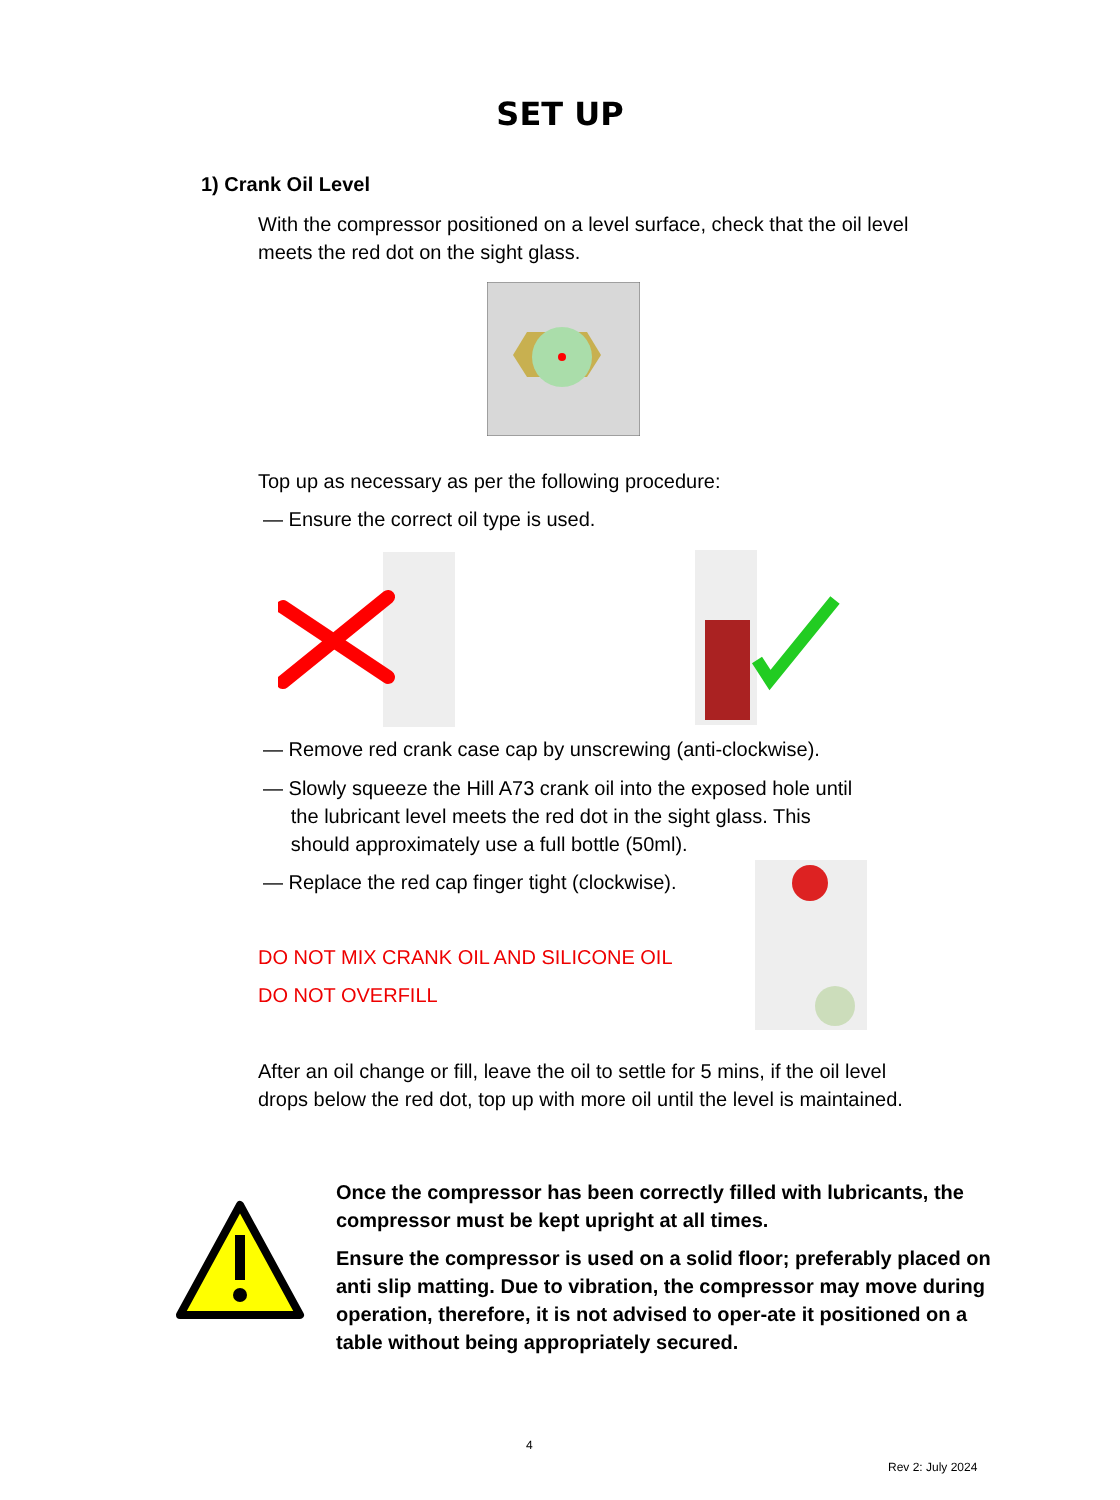SET UP
1) Crank Oil Level
With the compressor positioned on a level surface, check that the oil level meets the red dot on the sight glass.
Top up as necessary as per the following procedure:
— Ensure the correct oil type is used.
— Remove red crank case cap by unscrewing (anti-clockwise).
— Slowly squeeze the Hill A73 crank oil into the exposed hole until
the lubricant level meets the red dot in the sight glass. This
should approximately use a full bottle (50ml).
— Replace the red cap finger tight (clockwise).
DO NOT MIX CRANK OIL AND SILICONE OIL
DO NOT OVERFILL
After an oil change or fill, leave the oil to settle for 5 mins, if the oil level drops below the red dot, top up with more oil until the level is maintained.
Once the compressor has been correctly filled with lubricants, the compressor must be kept upright at all times.
Ensure the compressor is used on a solid floor; preferably placed on anti slip matting. Due to vibration, the compressor may move during operation, therefore, it is not advised to oper-ate it positioned on a table without being appropriately secured.
4
Rev 2: July 2024